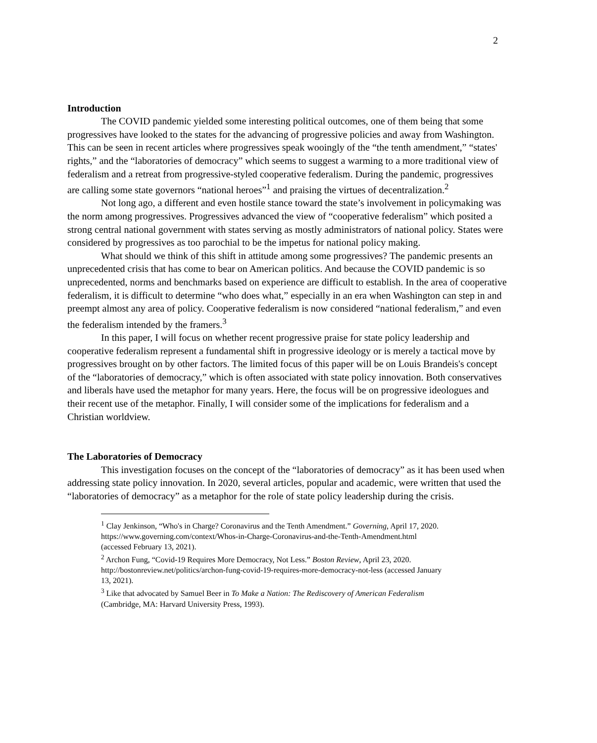2
Introduction
The COVID pandemic yielded some interesting political outcomes, one of them being that some progressives have looked to the states for the advancing of progressive policies and away from Washington. This can be seen in recent articles where progressives speak wooingly of the “the tenth amendment,” “states' rights,” and the “laboratories of democracy” which seems to suggest a warming to a more traditional view of federalism and a retreat from progressive-styled cooperative federalism. During the pandemic, progressives are calling some state governors “national heroes”<sup>1</sup> and praising the virtues of decentralization.<sup>2</sup>
Not long ago, a different and even hostile stance toward the state’s involvement in policymaking was the norm among progressives. Progressives advanced the view of “cooperative federalism” which posited a strong central national government with states serving as mostly administrators of national policy. States were considered by progressives as too parochial to be the impetus for national policy making.
What should we think of this shift in attitude among some progressives? The pandemic presents an unprecedented crisis that has come to bear on American politics. And because the COVID pandemic is so unprecedented, norms and benchmarks based on experience are difficult to establish. In the area of cooperative federalism, it is difficult to determine “who does what,” especially in an era when Washington can step in and preempt almost any area of policy. Cooperative federalism is now considered “national federalism,” and even the federalism intended by the framers.<sup>3</sup>
In this paper, I will focus on whether recent progressive praise for state policy leadership and cooperative federalism represent a fundamental shift in progressive ideology or is merely a tactical move by progressives brought on by other factors. The limited focus of this paper will be on Louis Brandeis's concept of the “laboratories of democracy,” which is often associated with state policy innovation. Both conservatives and liberals have used the metaphor for many years. Here, the focus will be on progressive ideologues and their recent use of the metaphor. Finally, I will consider some of the implications for federalism and a Christian worldview.
The Laboratories of Democracy
This investigation focuses on the concept of the “laboratories of democracy” as it has been used when addressing state policy innovation. In 2020, several articles, popular and academic, were written that used the “laboratories of democracy” as a metaphor for the role of state policy leadership during the crisis.
<sup>1</sup> Clay Jenkinson, “Who's in Charge? Coronavirus and the Tenth Amendment.” Governing, April 17, 2020. https://www.governing.com/context/Whos-in-Charge-Coronavirus-and-the-Tenth-Amendment.html (accessed February 13, 2021).
<sup>2</sup> Archon Fung, “Covid-19 Requires More Democracy, Not Less.” Boston Review, April 23, 2020. http://bostonreview.net/politics/archon-fung-covid-19-requires-more-democracy-not-less (accessed January 13, 2021).
<sup>3</sup> Like that advocated by Samuel Beer in To Make a Nation: The Rediscovery of American Federalism (Cambridge, MA: Harvard University Press, 1993).